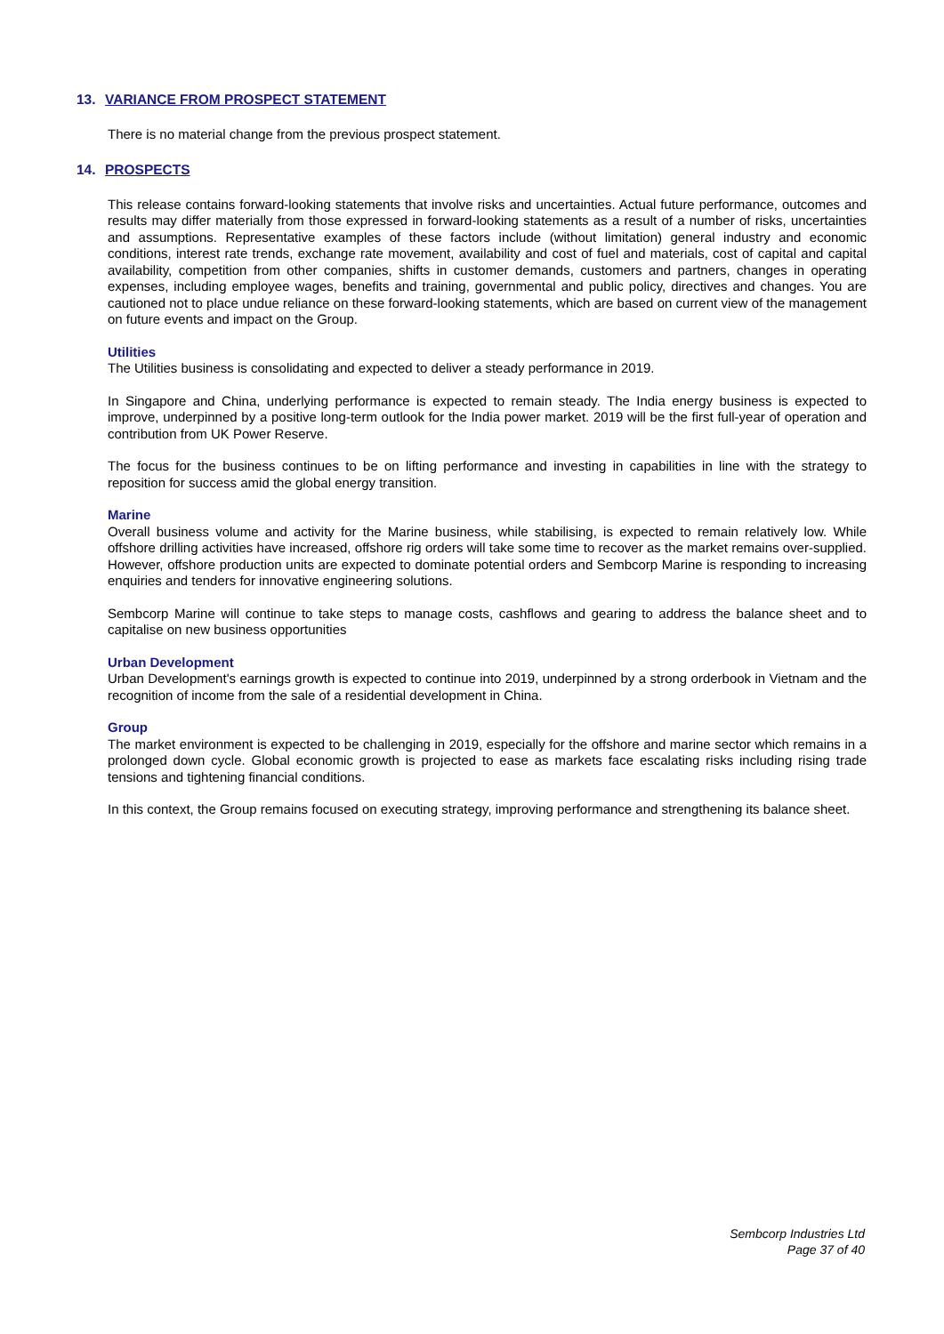13. VARIANCE FROM PROSPECT STATEMENT
There is no material change from the previous prospect statement.
14. PROSPECTS
This release contains forward-looking statements that involve risks and uncertainties. Actual future performance, outcomes and results may differ materially from those expressed in forward-looking statements as a result of a number of risks, uncertainties and assumptions. Representative examples of these factors include (without limitation) general industry and economic conditions, interest rate trends, exchange rate movement, availability and cost of fuel and materials, cost of capital and capital availability, competition from other companies, shifts in customer demands, customers and partners, changes in operating expenses, including employee wages, benefits and training, governmental and public policy, directives and changes. You are cautioned not to place undue reliance on these forward-looking statements, which are based on current view of the management on future events and impact on the Group.
Utilities
The Utilities business is consolidating and expected to deliver a steady performance in 2019.
In Singapore and China, underlying performance is expected to remain steady. The India energy business is expected to improve, underpinned by a positive long-term outlook for the India power market. 2019 will be the first full-year of operation and contribution from UK Power Reserve.
The focus for the business continues to be on lifting performance and investing in capabilities in line with the strategy to reposition for success amid the global energy transition.
Marine
Overall business volume and activity for the Marine business, while stabilising, is expected to remain relatively low. While offshore drilling activities have increased, offshore rig orders will take some time to recover as the market remains over-supplied. However, offshore production units are expected to dominate potential orders and Sembcorp Marine is responding to increasing enquiries and tenders for innovative engineering solutions.
Sembcorp Marine will continue to take steps to manage costs, cashflows and gearing to address the balance sheet and to capitalise on new business opportunities
Urban Development
Urban Development's earnings growth is expected to continue into 2019, underpinned by a strong orderbook in Vietnam and the recognition of income from the sale of a residential development in China.
Group
The market environment is expected to be challenging in 2019, especially for the offshore and marine sector which remains in a prolonged down cycle. Global economic growth is projected to ease as markets face escalating risks including rising trade tensions and tightening financial conditions.
In this context, the Group remains focused on executing strategy, improving performance and strengthening its balance sheet.
Sembcorp Industries Ltd
Page 37 of 40